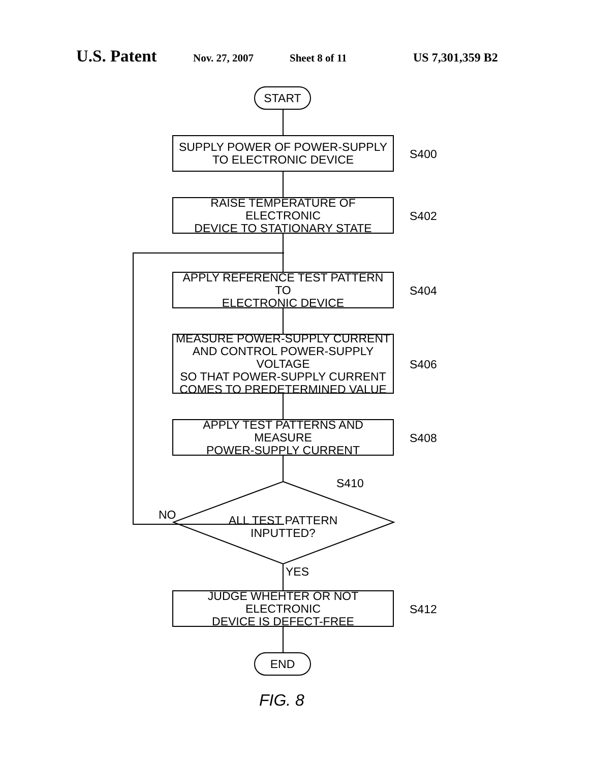U.S. Patent Nov. 27, 2007 Sheet 8 of 11 US 7,301,359 B2
START
SUPPLY POWER OF POWER-SUPPLY
TO ELECTRONIC DEVICE
S400
RAISE TEMPERATURE OF ELECTRONIC
DEVICE TO STATIONARY STATE
S402
APPLY REFERENCE TEST PATTERN TO
ELECTRONIC DEVICE
S404
MEASURE POWER-SUPPLY CURRENT
AND CONTROL POWER-SUPPLY VOLTAGE
SO THAT POWER-SUPPLY CURRENT
COMES TO PREDETERMINED VALUE
S406
APPLY TEST PATTERNS AND MEASURE
POWER-SUPPLY CURRENT
S408
S410
NO
ALL TEST PATTERN
INPUTTED?
YES
JUDGE WHEHTER OR NOT ELECTRONIC
DEVICE IS DEFECT-FREE
S412
END
FIG. 8